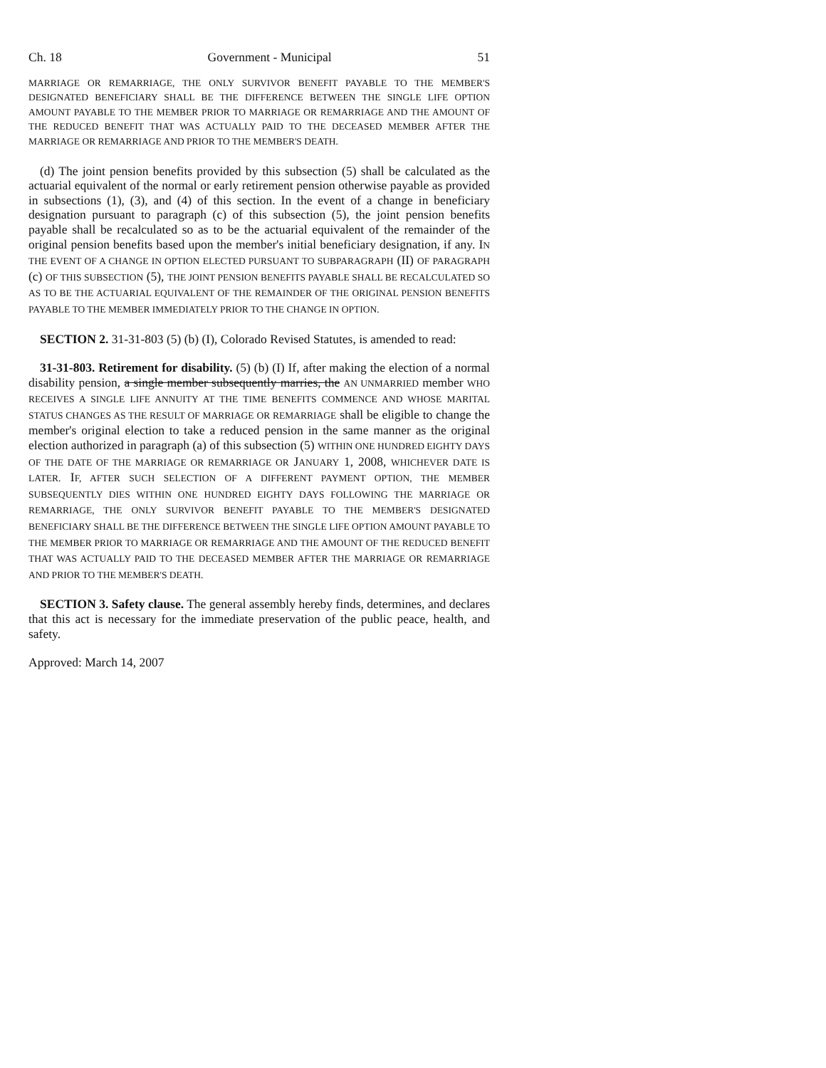Ch. 18 Government - Municipal 51
MARRIAGE OR REMARRIAGE, THE ONLY SURVIVOR BENEFIT PAYABLE TO THE MEMBER'S DESIGNATED BENEFICIARY SHALL BE THE DIFFERENCE BETWEEN THE SINGLE LIFE OPTION AMOUNT PAYABLE TO THE MEMBER PRIOR TO MARRIAGE OR REMARRIAGE AND THE AMOUNT OF THE REDUCED BENEFIT THAT WAS ACTUALLY PAID TO THE DECEASED MEMBER AFTER THE MARRIAGE OR REMARRIAGE AND PRIOR TO THE MEMBER'S DEATH.
(d) The joint pension benefits provided by this subsection (5) shall be calculated as the actuarial equivalent of the normal or early retirement pension otherwise payable as provided in subsections (1), (3), and (4) of this section. In the event of a change in beneficiary designation pursuant to paragraph (c) of this subsection (5), the joint pension benefits payable shall be recalculated so as to be the actuarial equivalent of the remainder of the original pension benefits based upon the member's initial beneficiary designation, if any. IN THE EVENT OF A CHANGE IN OPTION ELECTED PURSUANT TO SUBPARAGRAPH (II) OF PARAGRAPH (c) OF THIS SUBSECTION (5), THE JOINT PENSION BENEFITS PAYABLE SHALL BE RECALCULATED SO AS TO BE THE ACTUARIAL EQUIVALENT OF THE REMAINDER OF THE ORIGINAL PENSION BENEFITS PAYABLE TO THE MEMBER IMMEDIATELY PRIOR TO THE CHANGE IN OPTION.
SECTION 2. 31-31-803 (5) (b) (I), Colorado Revised Statutes, is amended to read:
31-31-803. Retirement for disability. (5) (b) (I) If, after making the election of a normal disability pension, a single member subsequently marries, the AN UNMARRIED member WHO RECEIVES A SINGLE LIFE ANNUITY AT THE TIME BENEFITS COMMENCE AND WHOSE MARITAL STATUS CHANGES AS THE RESULT OF MARRIAGE OR REMARRIAGE shall be eligible to change the member's original election to take a reduced pension in the same manner as the original election authorized in paragraph (a) of this subsection (5) WITHIN ONE HUNDRED EIGHTY DAYS OF THE DATE OF THE MARRIAGE OR REMARRIAGE OR JANUARY 1, 2008, WHICHEVER DATE IS LATER. IF, AFTER SUCH SELECTION OF A DIFFERENT PAYMENT OPTION, THE MEMBER SUBSEQUENTLY DIES WITHIN ONE HUNDRED EIGHTY DAYS FOLLOWING THE MARRIAGE OR REMARRIAGE, THE ONLY SURVIVOR BENEFIT PAYABLE TO THE MEMBER'S DESIGNATED BENEFICIARY SHALL BE THE DIFFERENCE BETWEEN THE SINGLE LIFE OPTION AMOUNT PAYABLE TO THE MEMBER PRIOR TO MARRIAGE OR REMARRIAGE AND THE AMOUNT OF THE REDUCED BENEFIT THAT WAS ACTUALLY PAID TO THE DECEASED MEMBER AFTER THE MARRIAGE OR REMARRIAGE AND PRIOR TO THE MEMBER'S DEATH.
SECTION 3. Safety clause. The general assembly hereby finds, determines, and declares that this act is necessary for the immediate preservation of the public peace, health, and safety.
Approved: March 14, 2007